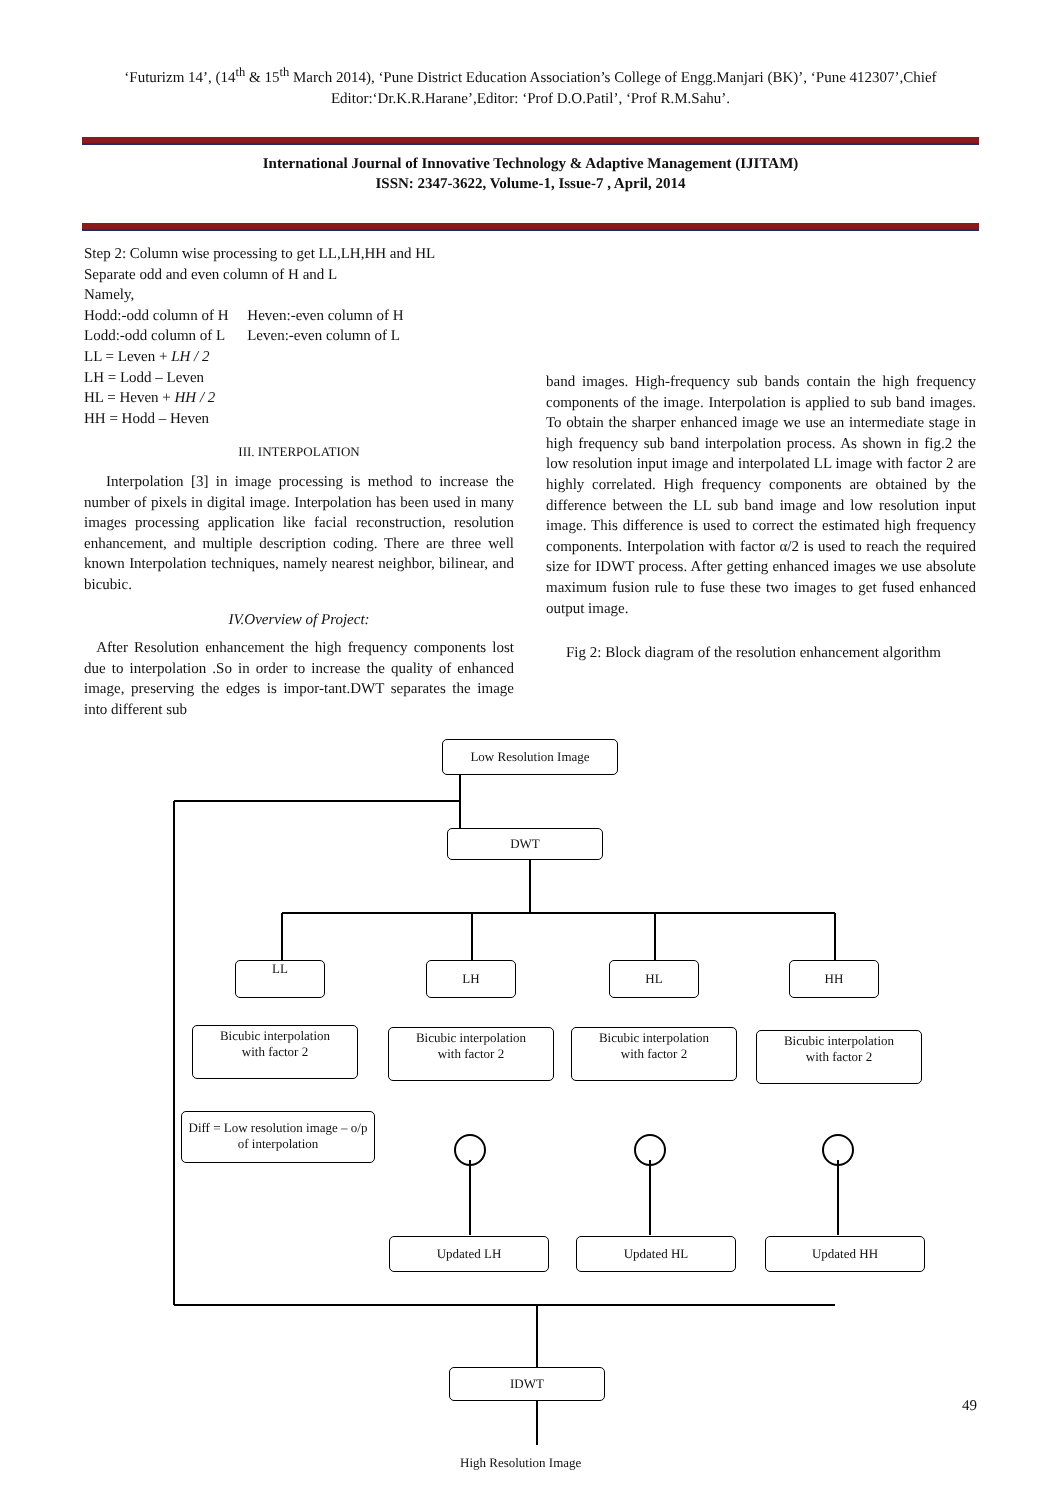‘Futurizm 14’, (14<sup>th</sup> & 15<sup>th</sup> March 2014), ‘Pune District Education Association’s College of Engg.Manjari (BK)’, ‘Pune 412307’,Chief Editor:‘Dr.K.R.Harane’,Editor: ‘Prof D.O.Patil’, ‘Prof R.M.Sahu’.
International Journal of Innovative Technology & Adaptive Management (IJITAM)
ISSN: 2347-3622, Volume-1, Issue-7 , April, 2014
Step 2: Column wise processing to get LL,LH,HH and HL
Separate odd and even column of H and L
Namely,
Hodd:-odd column of H Heven:-even column of H
Lodd:-odd column of L Leven:-even column of L
LL = Leven + LH / 2
LH = Lodd – Leven
HL = Heven + HH / 2
HH = Hodd – Heven
III. INTERPOLATION
Interpolation [3] in image processing is method to increase the number of pixels in digital image. Interpolation has been used in many images processing application like facial reconstruction, resolution enhancement, and multiple description coding. There are three well known Interpolation techniques, namely nearest neighbor, bilinear, and bicubic.
IV.Overview of Project:
After Resolution enhancement the high frequency components lost due to interpolation .So in order to increase the quality of enhanced image, preserving the edges is impor-tant.DWT separates the image into different sub
band images. High-frequency sub bands contain the high frequency components of the image. Interpolation is applied to sub band images. To obtain the sharper enhanced image we use an intermediate stage in high frequency sub band interpolation process. As shown in fig.2 the low resolution input image and interpolated LL image with factor 2 are highly correlated. High frequency components are obtained by the difference between the LL sub band image and low resolution input image. This difference is used to correct the estimated high frequency components. Interpolation with factor α/2 is used to reach the required size for IDWT process. After getting enhanced images we use absolute maximum fusion rule to fuse these two images to get fused enhanced output image.
Fig 2: Block diagram of the resolution enhancement algorithm
Low Resolution Image
DWT
LL LH HL HH
Bicubic interpolation
with factor 2
Bicubic interpolation
with factor 2
Bicubic interpolation
with factor 2
Bicubic interpolation
with factor 2
Diff = Low resolution image – o/p of interpolation
Updated LH Updated HL Updated HH
IDWT
High Resolution Image
49